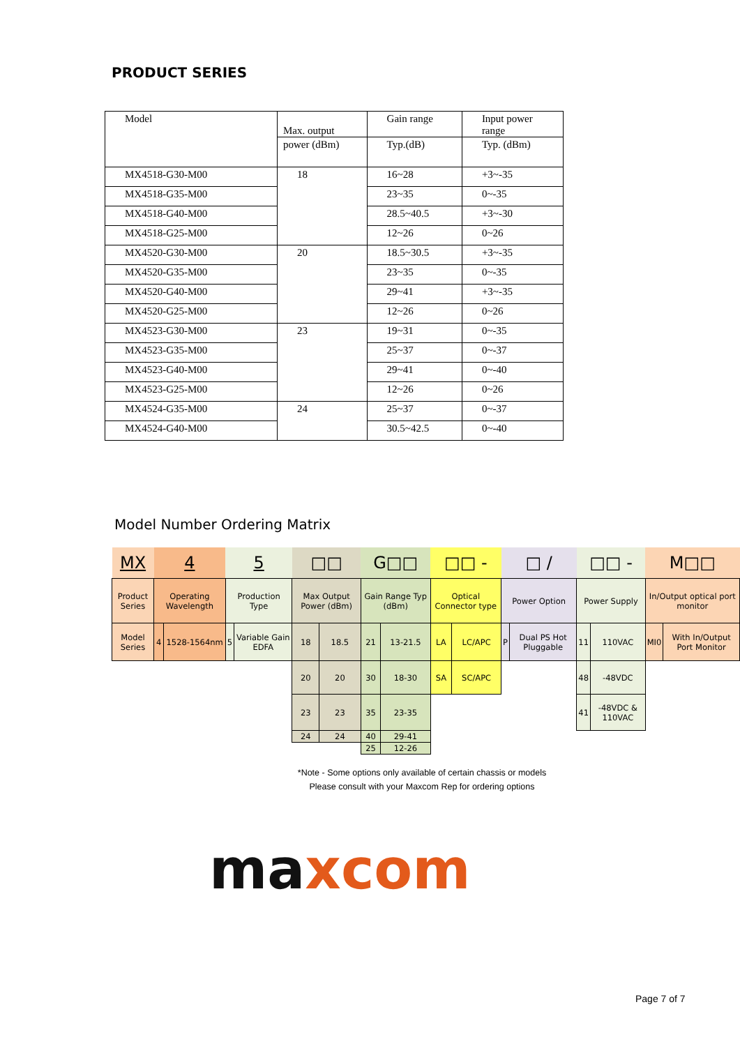PRODUCT SERIES
| Model | Max. output | Gain range | Input power range |
| | power (dBm) | Typ.(dB) | Typ. (dBm) |
| MX4518-G30-M00 | 18 | 16~28 | +3~-35 |
| MX4518-G35-M00 | | 23~35 | 0~-35 |
| MX4518-G40-M00 | | 28.5~40.5 | +3~-30 |
| MX4518-G25-M00 | | 12~26 | 0~26 |
| MX4520-G30-M00 | 20 | 18.5~30.5 | +3~-35 |
| MX4520-G35-M00 | | 23~35 | 0~-35 |
| MX4520-G40-M00 | | 29~41 | +3~-35 |
| MX4520-G25-M00 | | 12~26 | 0~26 |
| MX4523-G30-M00 | 23 | 19~31 | 0~-35 |
| MX4523-G35-M00 | | 25~37 | 0~-37 |
| MX4523-G40-M00 | | 29~41 | 0~-40 |
| MX4523-G25-M00 | | 12~26 | 0~26 |
| MX4524-G35-M00 | 24 | 25~37 | 0~-37 |
| MX4524-G40-M00 | | 30.5~42.5 | 0~-40 |
Model Number Ordering Matrix
| MX | 4 | | 5 | | □□ | | G□□ | | □□ - | | □ / | | □□ - | | M□□ | |
| Product Series | Operating Wavelength | | Production Type | | Max Output Power (dBm) | | Gain Range Typ (dBm) | | Optical Connector type | | Power Option | | Power Supply | | In/Output optical port monitor | |
| Model Series | 4 | 1528-1564nm | 5 | Variable Gain EDFA | 18 | 18.5 | 21 | 13-21.5 | LA | LC/APC | P | Dual PS Hot Pluggable | 11 | 110VAC | MI0 | With In/Output Port Monitor |
| | | | | | 20 | 20 | 30 | 18-30 | SA | SC/APC | | | 48 | -48VDC | | |
| | | | | | 23 | 23 | 35 | 23-35 | | | | | 41 | -48VDC & 110VAC | | |
| | | | | | 24 | 24 | 40 | 29-41 | | | | | | | | |
| | | | | | | | 25 | 12-26 | | | | | | | | |
*Note - Some options only available of certain chassis or models
Please consult with your Maxcom Rep for ordering options
ma xcom
Page 7 of 7